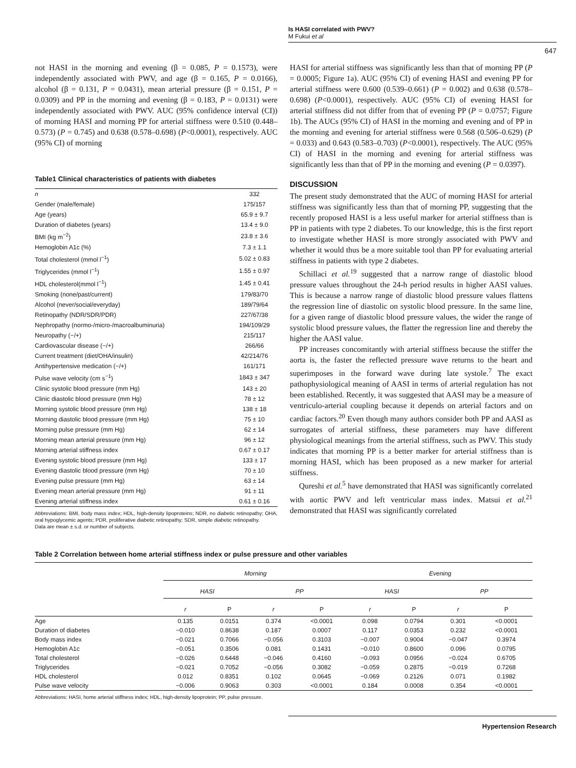Is HASI correlated with PWV?
M Fukui et al
647
not HASI in the morning and evening (β = 0.085, P = 0.1573), were independently associated with PWV, and age (β = 0.165, P = 0.0166), alcohol (β = 0.131, P = 0.0431), mean arterial pressure (β = 0.151, P = 0.0309) and PP in the morning and evening (β = 0.183, P = 0.0131) were independently associated with PWV. AUC (95% confidence interval (CI)) of morning HASI and morning PP for arterial stiffness were 0.510 (0.448–0.573) (P = 0.745) and 0.638 (0.578–0.698) (P<0.0001), respectively. AUC (95% CI) of morning
Table1 Clinical characteristics of patients with diabetes
| n | 332 |
| Gender (male/female) | 175/157 |
| Age (years) | 65.9 ± 9.7 |
| Duration of diabetes (years) | 13.4 ± 9.0 |
| BMI (kg m<sup>−2</sup>) | 23.8 ± 3.6 |
| Hemoglobin A1c (%) | 7.3 ± 1.1 |
| Total cholesterol (mmol l<sup>−1</sup>) | 5.02 ± 0.83 |
| Triglycerides (mmol l<sup>−1</sup>) | 1.55 ± 0.97 |
| HDL cholesterol(mmol l<sup>−1</sup>) | 1.45 ± 0.41 |
| Smoking (none/past/current) | 179/83/70 |
| Alcohol (never/social/everyday) | 189/79/64 |
| Retinopathy (NDR/SDR/PDR) | 227/67/38 |
| Nephropathy (normo-/micro-/macroalbuminuria) | 194/109/29 |
| Neuropathy (−/+) | 215/117 |
| Cardiovascular disease (−/+) | 266/66 |
| Current treatment (diet/OHA/insulin) | 42/214/76 |
| Antihypertensive medication (−/+) | 161/171 |
| Pulse wave velocity (cm s<sup>−1</sup>) | 1843 ± 347 |
| Clinic systolic blood pressure (mm Hg) | 143 ± 20 |
| Clinic diastolic blood pressure (mm Hg) | 78 ± 12 |
| Morning systolic blood pressure (mm Hg) | 138 ± 18 |
| Morning diastolic blood pressure (mm Hg) | 75 ± 10 |
| Morning pulse pressure (mm Hg) | 62 ± 14 |
| Morning mean arterial pressure (mm Hg) | 96 ± 12 |
| Morning arterial stiffness index | 0.67 ± 0.17 |
| Evening systolic blood pressure (mm Hg) | 133 ± 17 |
| Evening diastolic blood pressure (mm Hg) | 70 ± 10 |
| Evening pulse pressure (mm Hg) | 63 ± 14 |
| Evening mean arterial pressure (mm Hg) | 91 ± 11 |
| Evening arterial stiffness index | 0.61 ± 0.16 |
Abbreviations: BMI, body mass index; HDL, high-density lipoproteins; NDR, no diabetic retinopathy; OHA, oral hypoglycemic agents; PDR, proliferative diabetic retinopathy; SDR, simple diabetic retinopathy.
Data are mean ± s.d. or number of subjects.
HASI for arterial stiffness was significantly less than that of morning PP (P = 0.0005; Figure 1a). AUC (95% CI) of evening HASI and evening PP for arterial stiffness were 0.600 (0.539–0.661) (P = 0.002) and 0.638 (0.578–0.698) (P<0.0001), respectively. AUC (95% CI) of evening HASI for arterial stiffness did not differ from that of evening PP (P = 0.0757; Figure 1b). The AUCs (95% CI) of HASI in the morning and evening and of PP in the morning and evening for arterial stiffness were 0.568 (0.506–0.629) (P = 0.033) and 0.643 (0.583–0.703) (P<0.0001), respectively. The AUC (95% CI) of HASI in the morning and evening for arterial stiffness was significantly less than that of PP in the morning and evening (P = 0.0397).
DISCUSSION
The present study demonstrated that the AUC of morning HASI for arterial stiffness was significantly less than that of morning PP, suggesting that the recently proposed HASI is a less useful marker for arterial stiffness than is PP in patients with type 2 diabetes. To our knowledge, this is the first report to investigate whether HASI is more strongly associated with PWV and whether it would thus be a more suitable tool than PP for evaluating arterial stiffness in patients with type 2 diabetes.
Schillaci et al.<sup>19</sup> suggested that a narrow range of diastolic blood pressure values throughout the 24-h period results in higher AASI values. This is because a narrow range of diastolic blood pressure values flattens the regression line of diastolic on systolic blood pressure. In the same line, for a given range of diastolic blood pressure values, the wider the range of systolic blood pressure values, the flatter the regression line and thereby the higher the AASI value.
PP increases concomitantly with arterial stiffness because the stiffer the aorta is, the faster the reflected pressure wave returns to the heart and superimposes in the forward wave during late systole.<sup>7</sup> The exact pathophysiological meaning of AASI in terms of arterial regulation has not been established. Recently, it was suggested that AASI may be a measure of ventriculo-arterial coupling because it depends on arterial factors and on cardiac factors.<sup>20</sup> Even though many authors consider both PP and AASI as surrogates of arterial stiffness, these parameters may have different physiological meanings from the arterial stiffness, such as PWV. This study indicates that morning PP is a better marker for arterial stiffness than is morning HASI, which has been proposed as a new marker for arterial stiffness.
Qureshi et al.<sup>5</sup> have demonstrated that HASI was significantly correlated with aortic PWV and left ventricular mass index. Matsui et al.<sup>21</sup> demonstrated that HASI was significantly correlated
Table 2 Correlation between home arterial stiffness index or pulse pressure and other variables
| | Morning | | | | Evening | | | |
| --- | --- | --- | --- | --- | --- | --- | --- | --- |
| | HASI | | PP | | HASI | | PP | |
| | r | P | r | P | r | P | r | P |
| Age | 0.135 | 0.0151 | 0.374 | <0.0001 | 0.098 | 0.0794 | 0.301 | <0.0001 |
| Duration of diabetes | −0.010 | 0.8638 | 0.187 | 0.0007 | 0.117 | 0.0353 | 0.232 | <0.0001 |
| Body mass index | −0.021 | 0.7066 | −0.056 | 0.3103 | −0.007 | 0.9004 | −0.047 | 0.3974 |
| Hemoglobin A1c | −0.051 | 0.3506 | 0.081 | 0.1431 | −0.010 | 0.8600 | 0.096 | 0.0795 |
| Total cholesterol | −0.026 | 0.6448 | −0.046 | 0.4160 | −0.093 | 0.0956 | −0.024 | 0.6705 |
| Triglycerides | −0.021 | 0.7052 | −0.056 | 0.3082 | −0.059 | 0.2875 | −0.019 | 0.7268 |
| HDL cholesterol | 0.012 | 0.8351 | 0.102 | 0.0645 | −0.069 | 0.2126 | 0.071 | 0.1982 |
| Pulse wave velocity | −0.006 | 0.9063 | 0.303 | <0.0001 | 0.184 | 0.0008 | 0.354 | <0.0001 |
Abbreviations: HASI, home arterial stiffness index; HDL, high-density lipoprotein; PP, pulse pressure.
Hypertension Research